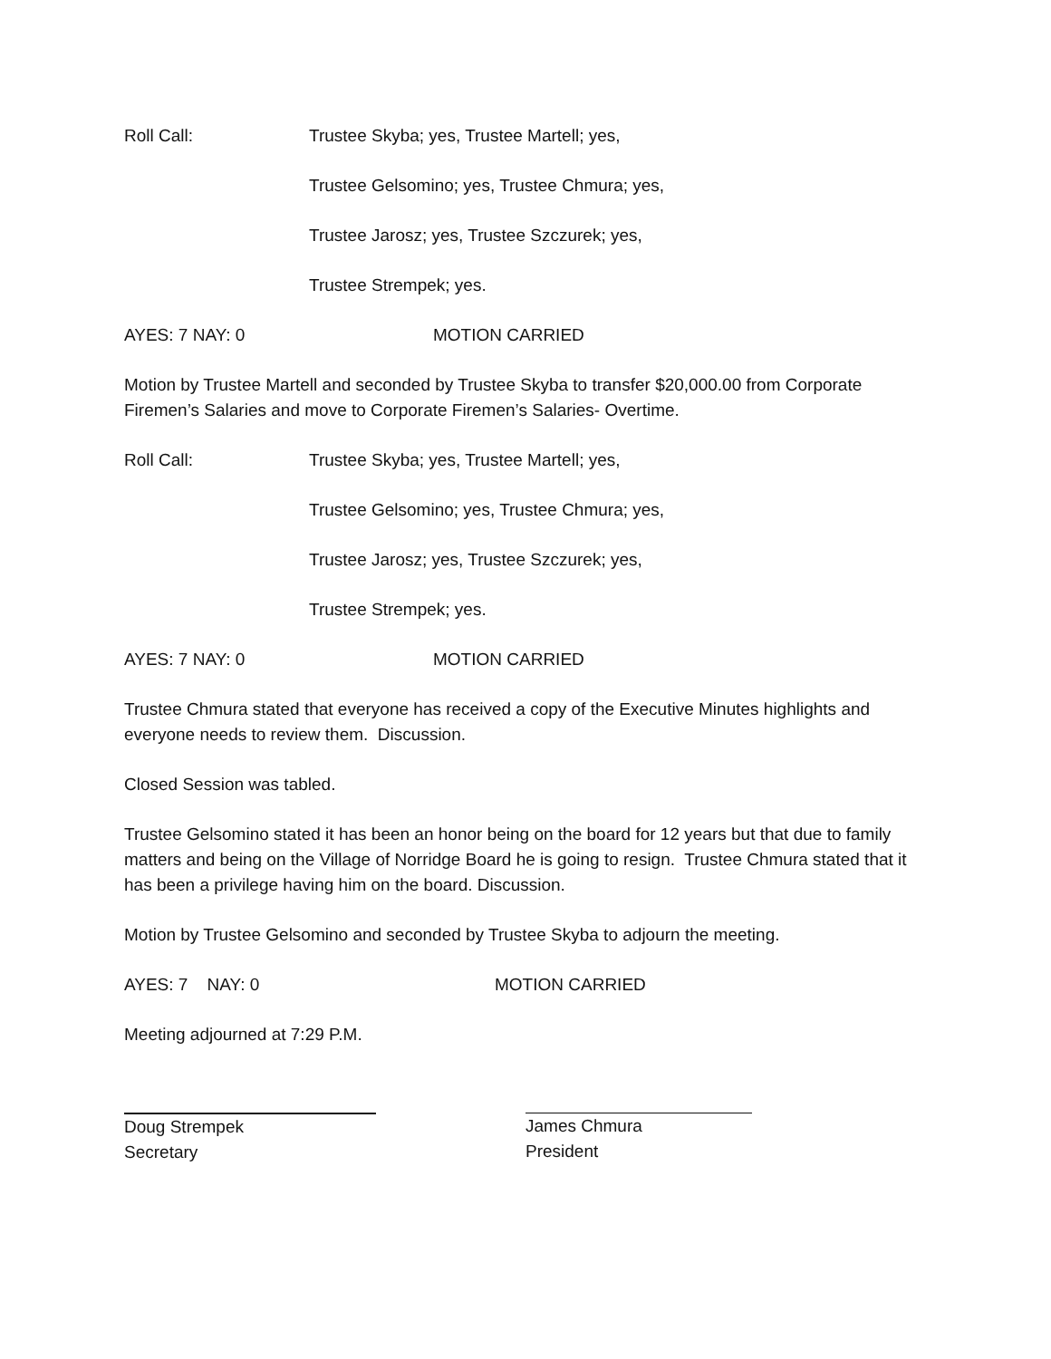Roll Call: Trustee Skyba; yes, Trustee Martell; yes,
Trustee Gelsomino; yes, Trustee Chmura; yes,
Trustee Jarosz; yes, Trustee Szczurek; yes,
Trustee Strempek; yes.
AYES: 7 NAY: 0 MOTION CARRIED
Motion by Trustee Martell and seconded by Trustee Skyba to transfer $20,000.00 from Corporate Firemen’s Salaries and move to Corporate Firemen’s Salaries- Overtime.
Roll Call: Trustee Skyba; yes, Trustee Martell; yes,
Trustee Gelsomino; yes, Trustee Chmura; yes,
Trustee Jarosz; yes, Trustee Szczurek; yes,
Trustee Strempek; yes.
AYES: 7 NAY: 0 MOTION CARRIED
Trustee Chmura stated that everyone has received a copy of the Executive Minutes highlights and everyone needs to review them. Discussion.
Closed Session was tabled.
Trustee Gelsomino stated it has been an honor being on the board for 12 years but that due to family matters and being on the Village of Norridge Board he is going to resign. Trustee Chmura stated that it has been a privilege having him on the board. Discussion.
Motion by Trustee Gelsomino and seconded by Trustee Skyba to adjourn the meeting.
AYES: 7 NAY: 0 MOTION CARRIED
Meeting adjourned at 7:29 P.M.
Doug Strempek
Secretary
James Chmura
President